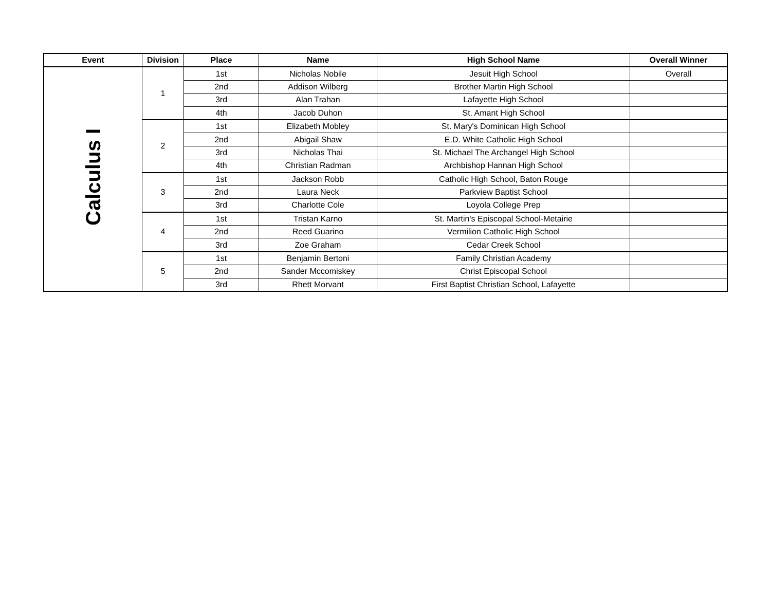| Event | Division | Place | Name | High School Name | Overall Winner |
| --- | --- | --- | --- | --- | --- |
| Calculus I | 1 | 1st | Nicholas Nobile | Jesuit High School | Overall |
| | | 2nd | Addison Wilberg | Brother Martin High School | |
| | | 3rd | Alan Trahan | Lafayette High School | |
| | | 4th | Jacob Duhon | St. Amant High School | |
| | 2 | 1st | Elizabeth Mobley | St. Mary's Dominican High School | |
| | | 2nd | Abigail Shaw | E.D. White Catholic High School | |
| | | 3rd | Nicholas Thai | St. Michael The Archangel High School | |
| | | 4th | Christian Radman | Archbishop Hannan High School | |
| | 3 | 1st | Jackson Robb | Catholic High School, Baton Rouge | |
| | | 2nd | Laura Neck | Parkview Baptist School | |
| | | 3rd | Charlotte Cole | Loyola College Prep | |
| | 4 | 1st | Tristan Karno | St. Martin's Episcopal School-Metairie | |
| | | 2nd | Reed Guarino | Vermilion Catholic High School | |
| | | 3rd | Zoe Graham | Cedar Creek School | |
| | 5 | 1st | Benjamin Bertoni | Family Christian Academy | |
| | | 2nd | Sander Mccomiskey | Christ Episcopal School | |
| | | 3rd | Rhett Morvant | First Baptist Christian School, Lafayette | |